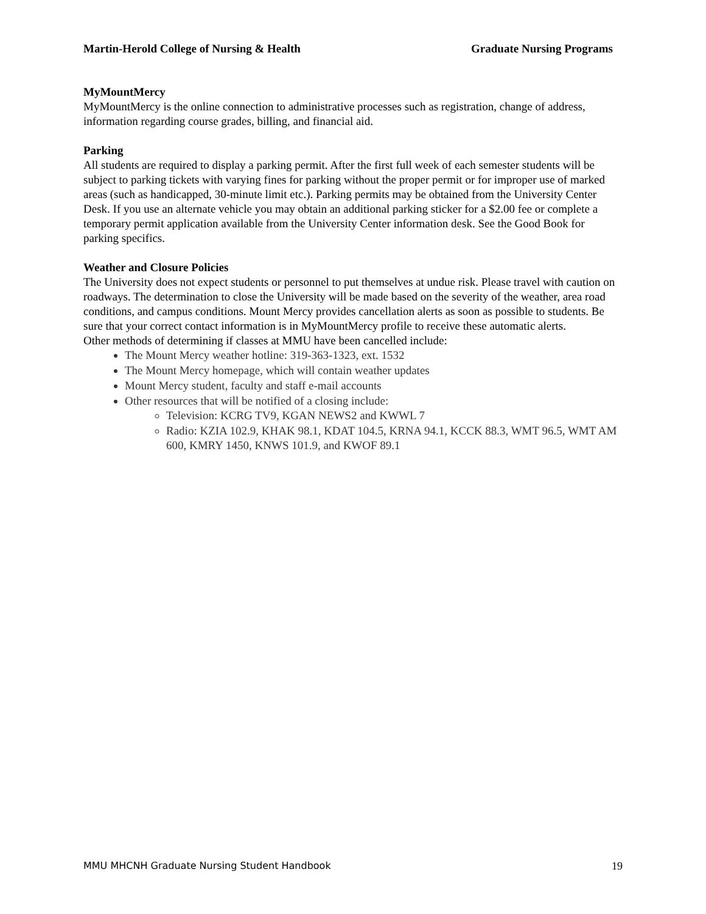Martin-Herold College of Nursing & Health Graduate Nursing Programs
MyMountMercy
MyMountMercy is the online connection to administrative processes such as registration, change of address, information regarding course grades, billing, and financial aid.
Parking
All students are required to display a parking permit. After the first full week of each semester students will be subject to parking tickets with varying fines for parking without the proper permit or for improper use of marked areas (such as handicapped, 30-minute limit etc.). Parking permits may be obtained from the University Center Desk. If you use an alternate vehicle you may obtain an additional parking sticker for a $2.00 fee or complete a temporary permit application available from the University Center information desk. See the Good Book for parking specifics.
Weather and Closure Policies
The University does not expect students or personnel to put themselves at undue risk. Please travel with caution on roadways. The determination to close the University will be made based on the severity of the weather, area road conditions, and campus conditions. Mount Mercy provides cancellation alerts as soon as possible to students. Be sure that your correct contact information is in MyMountMercy profile to receive these automatic alerts.
Other methods of determining if classes at MMU have been cancelled include:
The Mount Mercy weather hotline: 319-363-1323, ext. 1532
The Mount Mercy homepage, which will contain weather updates
Mount Mercy student, faculty and staff e-mail accounts
Other resources that will be notified of a closing include:
Television: KCRG TV9, KGAN NEWS2 and KWWL 7
Radio: KZIA 102.9, KHAK 98.1, KDAT 104.5, KRNA 94.1, KCCK 88.3, WMT 96.5, WMT AM 600, KMRY 1450, KNWS 101.9, and KWOF 89.1
MMU MHCNH Graduate Nursing Student Handbook 19